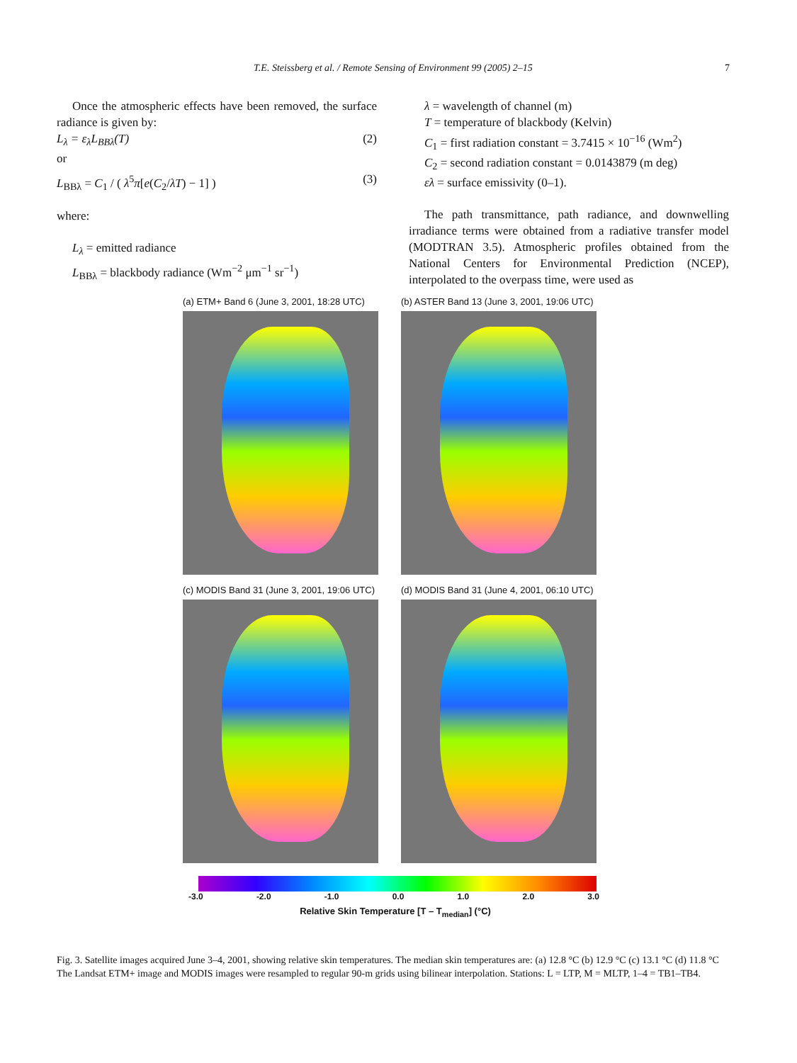T.E. Steissberg et al. / Remote Sensing of Environment 99 (2005) 2–15 7
Once the atmospheric effects have been removed, the surface radiance is given by:
L<sub>λ</sub> = ε<sub>λ</sub>L<sub>BBλ</sub>(T) (2)
or
L<sub>BBλ</sub> = C<sub>1</sub> / ( λ<sup>5</sup>π[e(C<sub>2</sub>/λT) − 1] ) (3)
where:
L<sub>λ</sub> = emitted radiance
L<sub>BBλ</sub> = blackbody radiance (Wm<sup>−2</sup> μm<sup>−1</sup> sr<sup>−1</sup>)
λ = wavelength of channel (m)
T = temperature of blackbody (Kelvin)
C<sub>1</sub> = first radiation constant = 3.7415 × 10<sup>−16</sup> (Wm<sup>2</sup>)
C<sub>2</sub> = second radiation constant = 0.0143879 (m deg)
ελ = surface emissivity (0–1).
The path transmittance, path radiance, and downwelling irradiance terms were obtained from a radiative transfer model (MODTRAN 3.5). Atmospheric profiles obtained from the National Centers for Environmental Prediction (NCEP), interpolated to the overpass time, were used as
(a) ETM+ Band 6 (June 3, 2001, 18:28 UTC)
(b) ASTER Band 13 (June 3, 2001, 19:06 UTC)
(c) MODIS Band 31 (June 3, 2001, 19:06 UTC)
(d) MODIS Band 31 (June 4, 2001, 06:10 UTC)
-3.0 -2.0 -1.0 0.0 1.0 2.0 3.0
Relative Skin Temperature [T – T<sub>median</sub>] (°C)
Fig. 3. Satellite images acquired June 3–4, 2001, showing relative skin temperatures. The median skin temperatures are: (a) 12.8 °C (b) 12.9 °C (c) 13.1 °C (d) 11.8 °C The Landsat ETM+ image and MODIS images were resampled to regular 90-m grids using bilinear interpolation. Stations: L = LTP, M = MLTP, 1–4 = TB1–TB4.